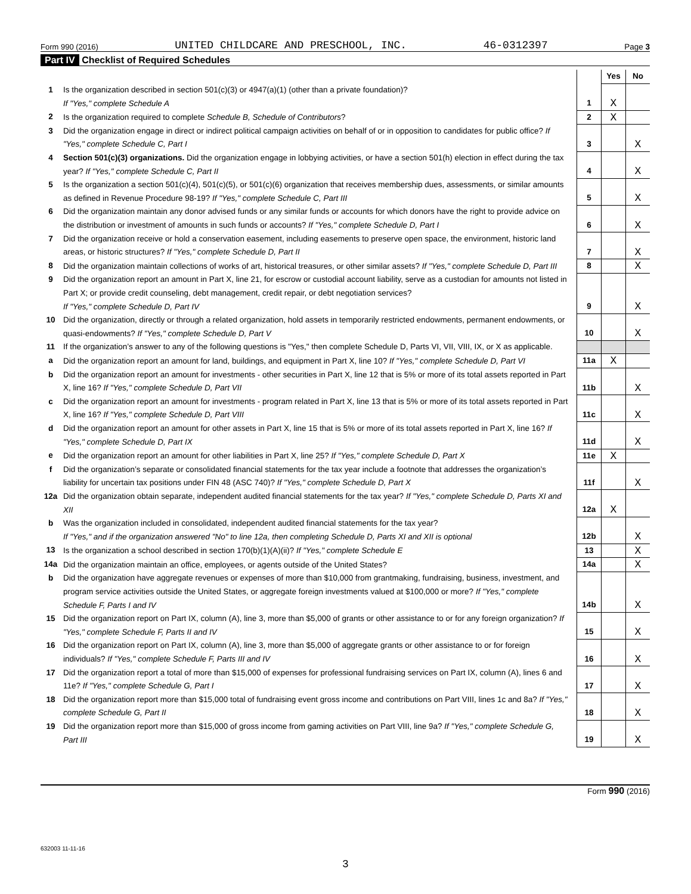Form 990 (2016) UNITED CHILDCARE AND PRESCHOOL, INC. 46-0312397 Page 3
Part IV Checklist of Required Schedules
| | | | Yes | No |
| 1 | Is the organization described in section 501(c)(3) or 4947(a)(1) (other than a private foundation)? If "Yes," complete Schedule A | 1 | X | |
| 2 | Is the organization required to complete Schedule B, Schedule of Contributors ? | 2 | X | |
| 3 | Did the organization engage in direct or indirect political campaign activities on behalf of or in opposition to candidates for public office? If "Yes," complete Schedule C, Part I | 3 | | X |
| 4 | Section 501(c)(3) organizations. Did the organization engage in lobbying activities, or have a section 501(h) election in effect during the tax year? If "Yes," complete Schedule C, Part II | 4 | | X |
| 5 | Is the organization a section 501(c)(4), 501(c)(5), or 501(c)(6) organization that receives membership dues, assessments, or similar amounts as defined in Revenue Procedure 98-19? If "Yes," complete Schedule C, Part III | 5 | | X |
| 6 | Did the organization maintain any donor advised funds or any similar funds or accounts for which donors have the right to provide advice on the distribution or investment of amounts in such funds or accounts? If "Yes," complete Schedule D, Part I | 6 | | X |
| 7 | Did the organization receive or hold a conservation easement, including easements to preserve open space, the environment, historic land areas, or historic structures? If "Yes," complete Schedule D, Part II | 7 | | X |
| 8 | Did the organization maintain collections of works of art, historical treasures, or other similar assets? If "Yes," complete Schedule D, Part III | 8 | | X |
| 9 | Did the organization report an amount in Part X, line 21, for escrow or custodial account liability, serve as a custodian for amounts not listed in Part X; or provide credit counseling, debt management, credit repair, or debt negotiation services? If "Yes," complete Schedule D, Part IV | 9 | | X |
| 10 | Did the organization, directly or through a related organization, hold assets in temporarily restricted endowments, permanent endowments, or quasi-endowments? If "Yes," complete Schedule D, Part V | 10 | | X |
| 11 | If the organization’s answer to any of the following questions is "Yes," then complete Schedule D, Parts VI, VII, VIII, IX, or X as applicable. | | | |
| a | Did the organization report an amount for land, buildings, and equipment in Part X, line 10? If "Yes," complete Schedule D, Part VI | 11a | X | |
| b | Did the organization report an amount for investments - other securities in Part X, line 12 that is 5% or more of its total assets reported in Part X, line 16? If "Yes," complete Schedule D, Part VII | 11b | | X |
| c | Did the organization report an amount for investments - program related in Part X, line 13 that is 5% or more of its total assets reported in Part X, line 16? If "Yes," complete Schedule D, Part VIII | 11c | | X |
| d | Did the organization report an amount for other assets in Part X, line 15 that is 5% or more of its total assets reported in Part X, line 16? If "Yes," complete Schedule D, Part IX | 11d | | X |
| e | Did the organization report an amount for other liabilities in Part X, line 25? If "Yes," complete Schedule D, Part X | 11e | X | |
| f | Did the organization’s separate or consolidated financial statements for the tax year include a footnote that addresses the organization’s liability for uncertain tax positions under FIN 48 (ASC 740)? If "Yes," complete Schedule D, Part X | 11f | | X |
| 12a | Did the organization obtain separate, independent audited financial statements for the tax year? If "Yes," complete Schedule D, Parts XI and XII | 12a | X | |
| b | Was the organization included in consolidated, independent audited financial statements for the tax year? If "Yes," and if the organization answered "No" to line 12a, then completing Schedule D, Parts XI and XII is optional | 12b | | X |
| 13 | Is the organization a school described in section 170(b)(1)(A)(ii)? If "Yes," complete Schedule E | 13 | | X |
| 14a | Did the organization maintain an office, employees, or agents outside of the United States? | 14a | | X |
| b | Did the organization have aggregate revenues or expenses of more than $10,000 from grantmaking, fundraising, business, investment, and program service activities outside the United States, or aggregate foreign investments valued at $100,000 or more? If "Yes," complete Schedule F, Parts I and IV | 14b | | X |
| 15 | Did the organization report on Part IX, column (A), line 3, more than $5,000 of grants or other assistance to or for any foreign organization? If "Yes," complete Schedule F, Parts II and IV | 15 | | X |
| 16 | Did the organization report on Part IX, column (A), line 3, more than $5,000 of aggregate grants or other assistance to or for foreign individuals? If "Yes," complete Schedule F, Parts III and IV | 16 | | X |
| 17 | Did the organization report a total of more than $15,000 of expenses for professional fundraising services on Part IX, column (A), lines 6 and 11e? If "Yes," complete Schedule G, Part I | 17 | | X |
| 18 | Did the organization report more than $15,000 total of fundraising event gross income and contributions on Part VIII, lines 1c and 8a? If "Yes," complete Schedule G, Part II | 18 | | X |
| 19 | Did the organization report more than $15,000 of gross income from gaming activities on Part VIII, line 9a? If "Yes," complete Schedule G, Part III | 19 | | X |
Form 990 (2016)
632003 11-11-16
3